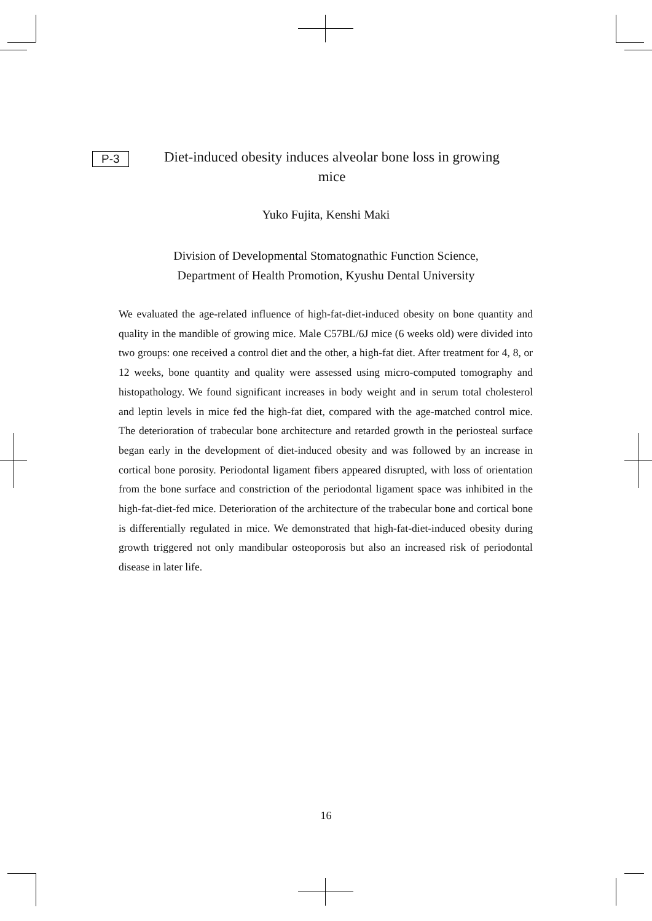P-3
Diet-induced obesity induces alveolar bone loss in growing mice
Yuko Fujita, Kenshi Maki
Division of Developmental Stomatognathic Function Science,
Department of Health Promotion, Kyushu Dental University
We evaluated the age-related influence of high-fat-diet-induced obesity on bone quantity and quality in the mandible of growing mice. Male C57BL/6J mice (6 weeks old) were divided into two groups: one received a control diet and the other, a high-fat diet. After treatment for 4, 8, or 12 weeks, bone quantity and quality were assessed using micro-computed tomography and histopathology. We found significant increases in body weight and in serum total cholesterol and leptin levels in mice fed the high-fat diet, compared with the age-matched control mice. The deterioration of trabecular bone architecture and retarded growth in the periosteal surface began early in the development of diet-induced obesity and was followed by an increase in cortical bone porosity. Periodontal ligament fibers appeared disrupted, with loss of orientation from the bone surface and constriction of the periodontal ligament space was inhibited in the high-fat-diet-fed mice. Deterioration of the architecture of the trabecular bone and cortical bone is differentially regulated in mice. We demonstrated that high-fat-diet-induced obesity during growth triggered not only mandibular osteoporosis but also an increased risk of periodontal disease in later life.
16